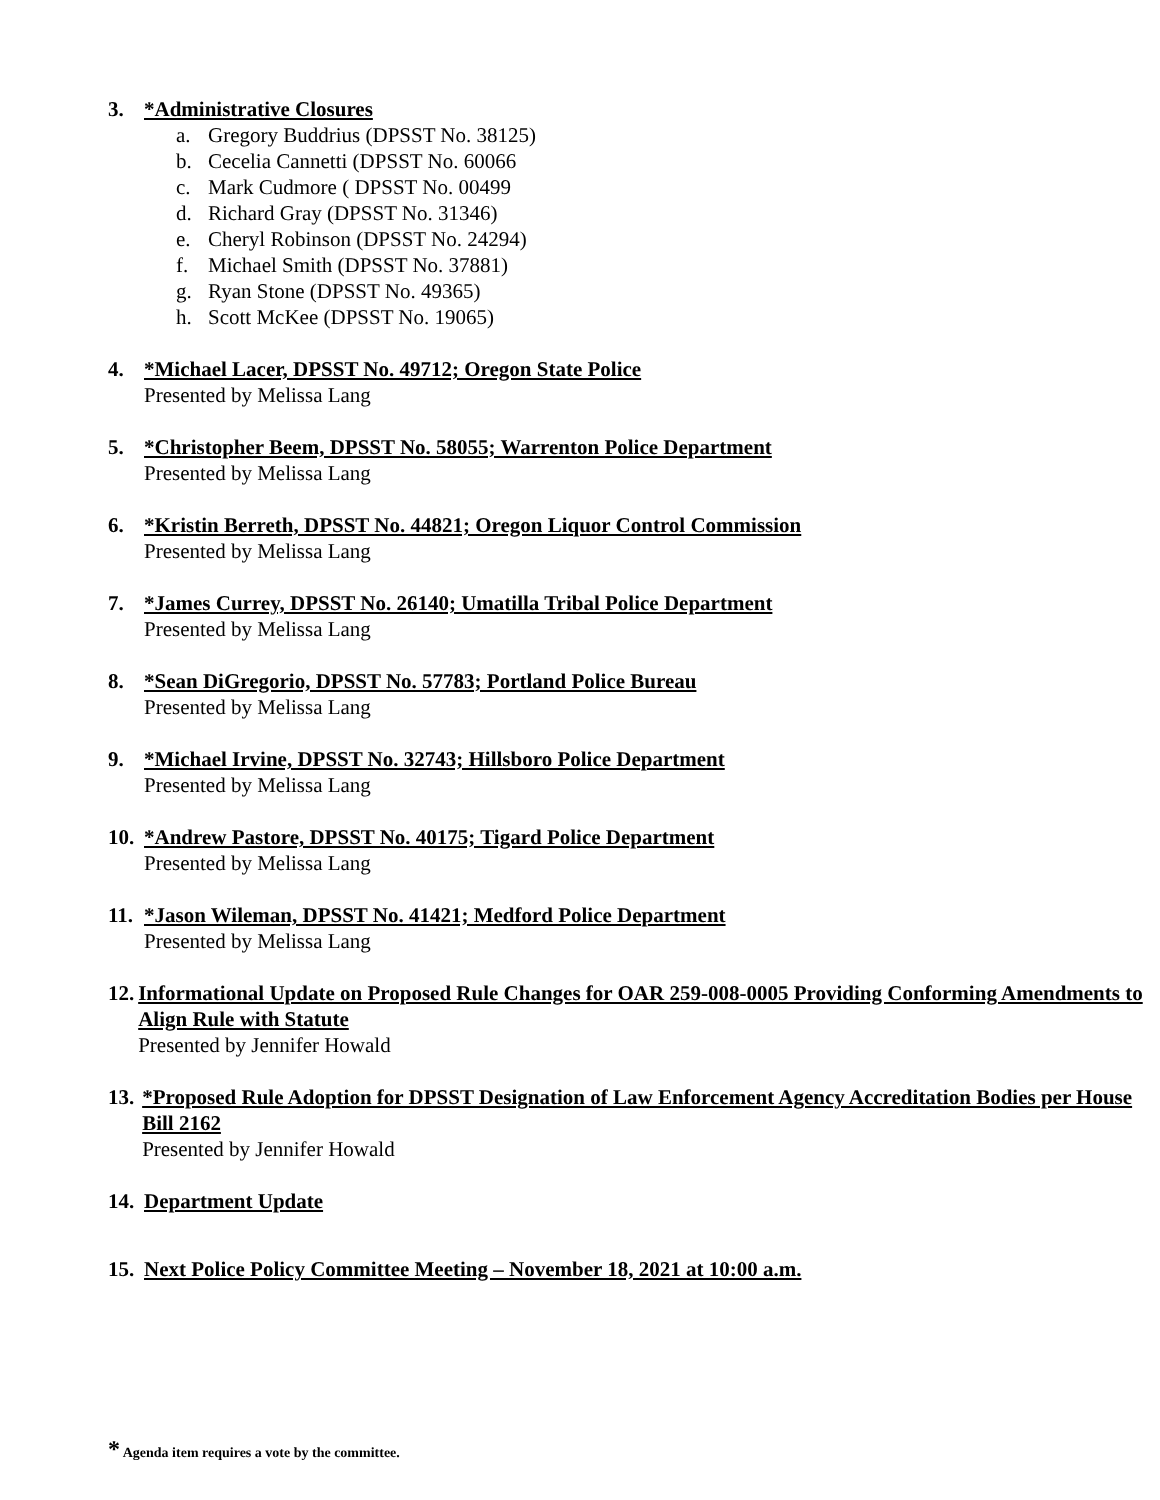3. *Administrative Closures
a. Gregory Buddrius (DPSST No. 38125)
b. Cecelia Cannetti (DPSST No. 60066
c. Mark Cudmore ( DPSST No. 00499
d. Richard Gray (DPSST No. 31346)
e. Cheryl Robinson (DPSST No. 24294)
f. Michael Smith (DPSST No. 37881)
g. Ryan Stone (DPSST No. 49365)
h. Scott McKee (DPSST No. 19065)
4. *Michael Lacer, DPSST No. 49712; Oregon State Police
Presented by Melissa Lang
5. *Christopher Beem, DPSST No. 58055; Warrenton Police Department
Presented by Melissa Lang
6. *Kristin Berreth, DPSST No. 44821; Oregon Liquor Control Commission
Presented by Melissa Lang
7. *James Currey, DPSST No. 26140; Umatilla Tribal Police Department
Presented by Melissa Lang
8. *Sean DiGregorio, DPSST No. 57783; Portland Police Bureau
Presented by Melissa Lang
9. *Michael Irvine, DPSST No. 32743; Hillsboro Police Department
Presented by Melissa Lang
10.
*Andrew Pastore, DPSST No. 40175; Tigard Police Department
Presented by Melissa Lang
11.
*Jason Wileman, DPSST No. 41421; Medford Police Department
Presented by Melissa Lang
12.
Informational Update on Proposed Rule Changes for OAR 259-008-0005 Providing Conforming Amendments to Align Rule with Statute
Presented by Jennifer Howald
13.
*Proposed Rule Adoption for DPSST Designation of Law Enforcement Agency Accreditation Bodies per House Bill 2162
Presented by Jennifer Howald
14.
Department Update
15.
Next Police Policy Committee Meeting – November 18, 2021 at 10:00 a.m.
* Agenda item requires a vote by the committee.